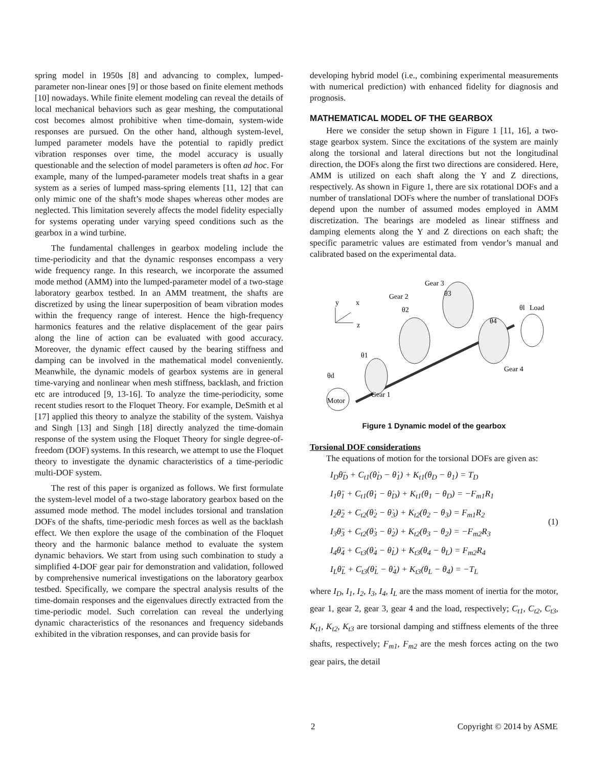spring model in 1950s [8] and advancing to complex, lumped-parameter non-linear ones [9] or those based on finite element methods [10] nowadays. While finite element modeling can reveal the details of local mechanical behaviors such as gear meshing, the computational cost becomes almost prohibitive when time-domain, system-wide responses are pursued. On the other hand, although system-level, lumped parameter models have the potential to rapidly predict vibration responses over time, the model accuracy is usually questionable and the selection of model parameters is often ad hoc. For example, many of the lumped-parameter models treat shafts in a gear system as a series of lumped mass-spring elements [11, 12] that can only mimic one of the shaft’s mode shapes whereas other modes are neglected. This limitation severely affects the model fidelity especially for systems operating under varying speed conditions such as the gearbox in a wind turbine.
The fundamental challenges in gearbox modeling include the time-periodicity and that the dynamic responses encompass a very wide frequency range. In this research, we incorporate the assumed mode method (AMM) into the lumped-parameter model of a two-stage laboratory gearbox testbed. In an AMM treatment, the shafts are discretized by using the linear superposition of beam vibration modes within the frequency range of interest. Hence the high-frequency harmonics features and the relative displacement of the gear pairs along the line of action can be evaluated with good accuracy. Moreover, the dynamic effect caused by the bearing stiffness and damping can be involved in the mathematical model conveniently. Meanwhile, the dynamic models of gearbox systems are in general time-varying and nonlinear when mesh stiffness, backlash, and friction etc are introduced [9, 13-16]. To analyze the time-periodicity, some recent studies resort to the Floquet Theory. For example, DeSmith et al [17] applied this theory to analyze the stability of the system. Vaishya and Singh [13] and Singh [18] directly analyzed the time-domain response of the system using the Floquet Theory for single degree-of-freedom (DOF) systems. In this research, we attempt to use the Floquet theory to investigate the dynamic characteristics of a time-periodic multi-DOF system.
The rest of this paper is organized as follows. We first formulate the system-level model of a two-stage laboratory gearbox based on the assumed mode method. The model includes torsional and translation DOFs of the shafts, time-periodic mesh forces as well as the backlash effect. We then explore the usage of the combination of the Floquet theory and the harmonic balance method to evaluate the system dynamic behaviors. We start from using such combination to study a simplified 4-DOF gear pair for demonstration and validation, followed by comprehensive numerical investigations on the laboratory gearbox testbed. Specifically, we compare the spectral analysis results of the time-domain responses and the eigenvalues directly extracted from the time-periodic model. Such correlation can reveal the underlying dynamic characteristics of the resonances and frequency sidebands exhibited in the vibration responses, and can provide basis for
developing hybrid model (i.e., combining experimental measurements with numerical prediction) with enhanced fidelity for diagnosis and prognosis.
MATHEMATICAL MODEL OF THE GEARBOX
Here we consider the setup shown in Figure 1 [11, 16], a two-stage gearbox system. Since the excitations of the system are mainly along the torsional and lateral directions but not the longitudinal direction, the DOFs along the first two directions are considered. Here, AMM is utilized on each shaft along the Y and Z directions, respectively. As shown in Figure 1, there are six rotational DOFs and a number of translational DOFs where the number of translational DOFs depend upon the number of assumed modes employed in AMM discretization. The bearings are modeled as linear stiffness and damping elements along the Y and Z directions on each shaft; the specific parametric values are estimated from vendor’s manual and calibrated based on the experimental data.
Motor
Gear 3
Gear 2
y
x
z
θ3
θ2
θl
Load
θ4
θ1
θd
Gear 4
Gear 1
Figure 1 Dynamic model of the gearbox
Torsional DOF considerations
The equations of motion for the torsional DOFs are given as:
I<sub>D</sub>θ̈<sub>D</sub> + C<sub>t1</sub>(θ̇<sub>D</sub> − θ̇<sub>1</sub>) + K<sub>t1</sub>(θ<sub>D</sub> − θ<sub>1</sub>) = T<sub>D</sub>
I<sub>1</sub>θ̈<sub>1</sub> + C<sub>t1</sub>(θ̇<sub>1</sub> − θ̇<sub>D</sub>) + K<sub>t1</sub>(θ<sub>1</sub> − θ<sub>D</sub>) = −F<sub>m1</sub>R<sub>1</sub>
I<sub>2</sub>θ̈<sub>2</sub> + C<sub>t2</sub>(θ̇<sub>2</sub> − θ̇<sub>3</sub>) + K<sub>t2</sub>(θ<sub>2</sub> − θ<sub>3</sub>) = F<sub>m1</sub>R<sub>2</sub>
I<sub>3</sub>θ̈<sub>3</sub> + C<sub>t2</sub>(θ̇<sub>3</sub> − θ̇<sub>2</sub>) + K<sub>t2</sub>(θ<sub>3</sub> − θ<sub>2</sub>) = −F<sub>m2</sub>R<sub>3</sub>
I<sub>4</sub>θ̈<sub>4</sub> + C<sub>t3</sub>(θ̇<sub>4</sub> − θ̇<sub>L</sub>) + K<sub>t3</sub>(θ<sub>4</sub> − θ<sub>L</sub>) = F<sub>m2</sub>R<sub>4</sub>
I<sub>L</sub>θ̈<sub>L</sub> + C<sub>t3</sub>(θ̇<sub>L</sub> − θ̇<sub>4</sub>) + K<sub>t3</sub>(θ<sub>L</sub> − θ<sub>4</sub>) = −T<sub>L</sub>
(1)
where I<sub>D</sub>, I<sub>1</sub>, I<sub>2</sub>, I<sub>3</sub>, I<sub>4</sub>, I<sub>L</sub> are the mass moment of inertia for the motor, gear 1, gear 2, gear 3, gear 4 and the load, respectively; C<sub>t1</sub>, C<sub>t2</sub>, C<sub>t3</sub>, K<sub>t1</sub>, K<sub>t2</sub>, K<sub>t3</sub> are torsional damping and stiffness elements of the three shafts, respectively; F<sub>m1</sub>, F<sub>m2</sub> are the mesh forces acting on the two gear pairs, the detail
2 Copyright © 2014 by ASME